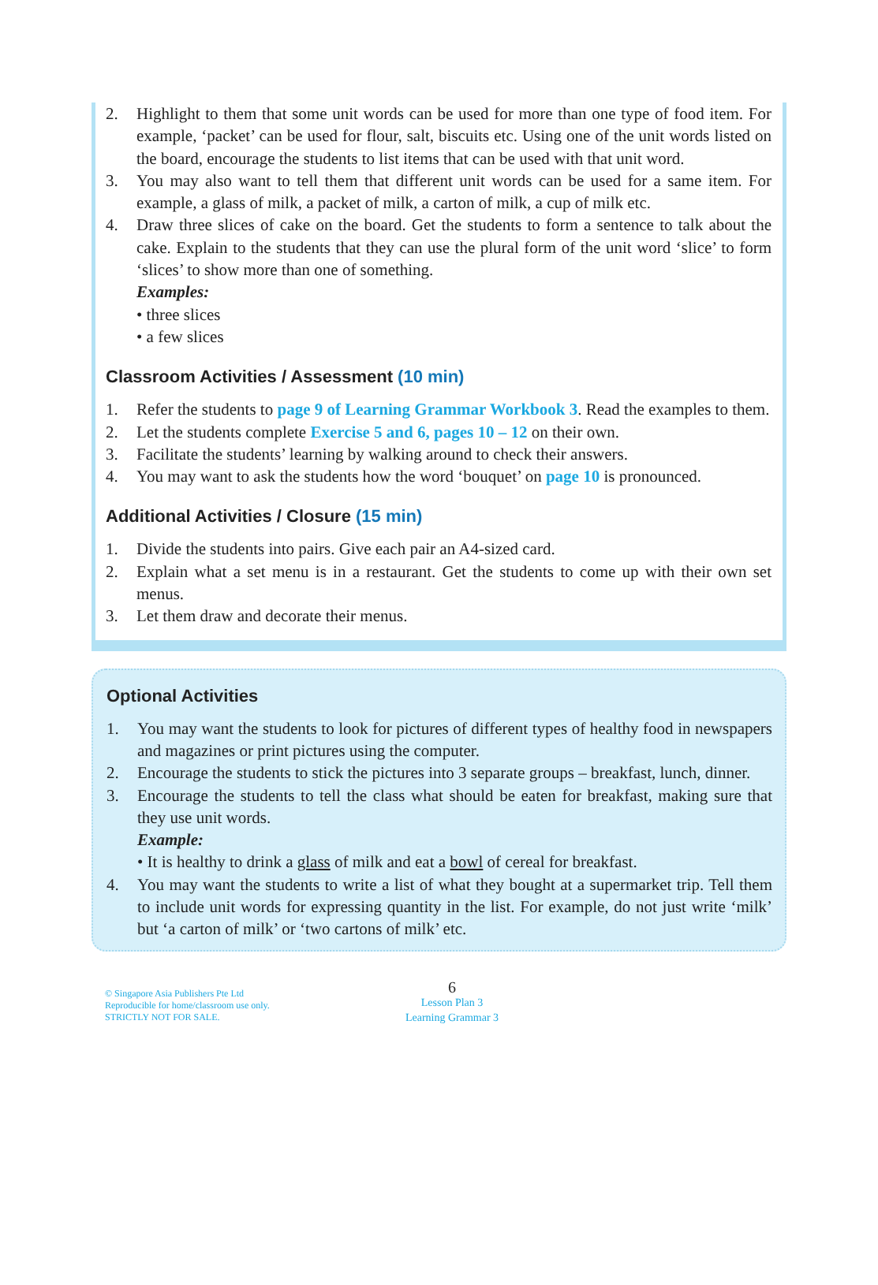2. Highlight to them that some unit words can be used for more than one type of food item. For example, ‘packet’ can be used for flour, salt, biscuits etc. Using one of the unit words listed on the board, encourage the students to list items that can be used with that unit word.
3. You may also want to tell them that different unit words can be used for a same item. For example, a glass of milk, a packet of milk, a carton of milk, a cup of milk etc.
4. Draw three slices of cake on the board. Get the students to form a sentence to talk about the cake. Explain to the students that they can use the plural form of the unit word ‘slice’ to form ‘slices’ to show more than one of something.
Examples:
• three slices
• a few slices
Classroom Activities / Assessment (10 min)
1. Refer the students to page 9 of Learning Grammar Workbook 3. Read the examples to them.
2. Let the students complete Exercise 5 and 6, pages 10 – 12 on their own.
3. Facilitate the students’ learning by walking around to check their answers.
4. You may want to ask the students how the word ‘bouquet’ on page 10 is pronounced.
Additional Activities / Closure (15 min)
1. Divide the students into pairs. Give each pair an A4-sized card.
2. Explain what a set menu is in a restaurant. Get the students to come up with their own set menus.
3. Let them draw and decorate their menus.
Optional Activities
1. You may want the students to look for pictures of different types of healthy food in newspapers and magazines or print pictures using the computer.
2. Encourage the students to stick the pictures into 3 separate groups – breakfast, lunch, dinner.
3. Encourage the students to tell the class what should be eaten for breakfast, making sure that they use unit words.
Example:
• It is healthy to drink a glass of milk and eat a bowl of cereal for breakfast.
4. You may want the students to write a list of what they bought at a supermarket trip. Tell them to include unit words for expressing quantity in the list. For example, do not just write ‘milk’ but ‘a carton of milk’ or ‘two cartons of milk’ etc.
© Singapore Asia Publishers Pte Ltd
Reproducible for home/classroom use only.
STRICTLY NOT FOR SALE.
6
Lesson Plan 3
Learning Grammar 3